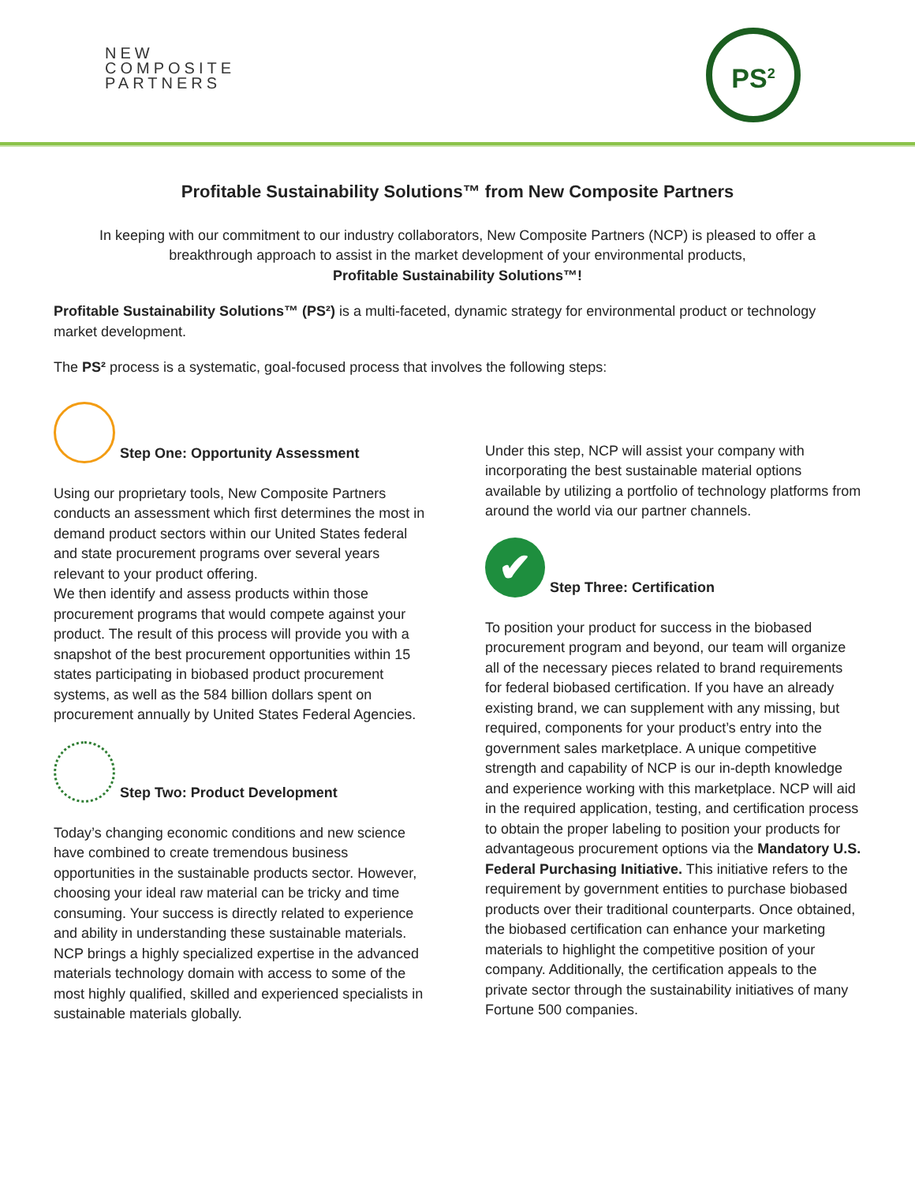NEW
COMPOSITE
PARTNERS
PS<sup>2</sup>
Profitable Sustainability Solutions™ from New Composite Partners
In keeping with our commitment to our industry collaborators, New Composite Partners (NCP) is pleased to offer a breakthrough approach to assist in the market development of your environmental products,
Profitable Sustainability Solutions™!
Profitable Sustainability Solutions™ (PS²) is a multi-faceted, dynamic strategy for environmental product or technology market development.
The PS² process is a systematic, goal-focused process that involves the following steps:
Step One: Opportunity Assessment
Using our proprietary tools, New Composite Partners conducts an assessment which first determines the most in demand product sectors within our United States federal and state procurement programs over several years relevant to your product offering.
We then identify and assess products within those procurement programs that would compete against your product. The result of this process will provide you with a snapshot of the best procurement opportunities within 15 states participating in biobased product procurement systems, as well as the 584 billion dollars spent on procurement annually by United States Federal Agencies.
Step Two: Product Development
Today’s changing economic conditions and new science have combined to create tremendous business opportunities in the sustainable products sector. However, choosing your ideal raw material can be tricky and time consuming. Your success is directly related to experience and ability in understanding these sustainable materials.
NCP brings a highly specialized expertise in the advanced materials technology domain with access to some of the most highly qualified, skilled and experienced specialists in sustainable materials globally.
Under this step, NCP will assist your company with incorporating the best sustainable material options available by utilizing a portfolio of technology platforms from around the world via our partner channels.
✔ Step Three: Certification
To position your product for success in the biobased procurement program and beyond, our team will organize all of the necessary pieces related to brand requirements for federal biobased certification. If you have an already existing brand, we can supplement with any missing, but required, components for your product’s entry into the government sales marketplace. A unique competitive strength and capability of NCP is our in-depth knowledge and experience working with this marketplace. NCP will aid in the required application, testing, and certification process to obtain the proper labeling to position your products for advantageous procurement options via the Mandatory U.S. Federal Purchasing Initiative. This initiative refers to the requirement by government entities to purchase biobased products over their traditional counterparts. Once obtained, the biobased certification can enhance your marketing materials to highlight the competitive position of your company. Additionally, the certification appeals to the private sector through the sustainability initiatives of many Fortune 500 companies.